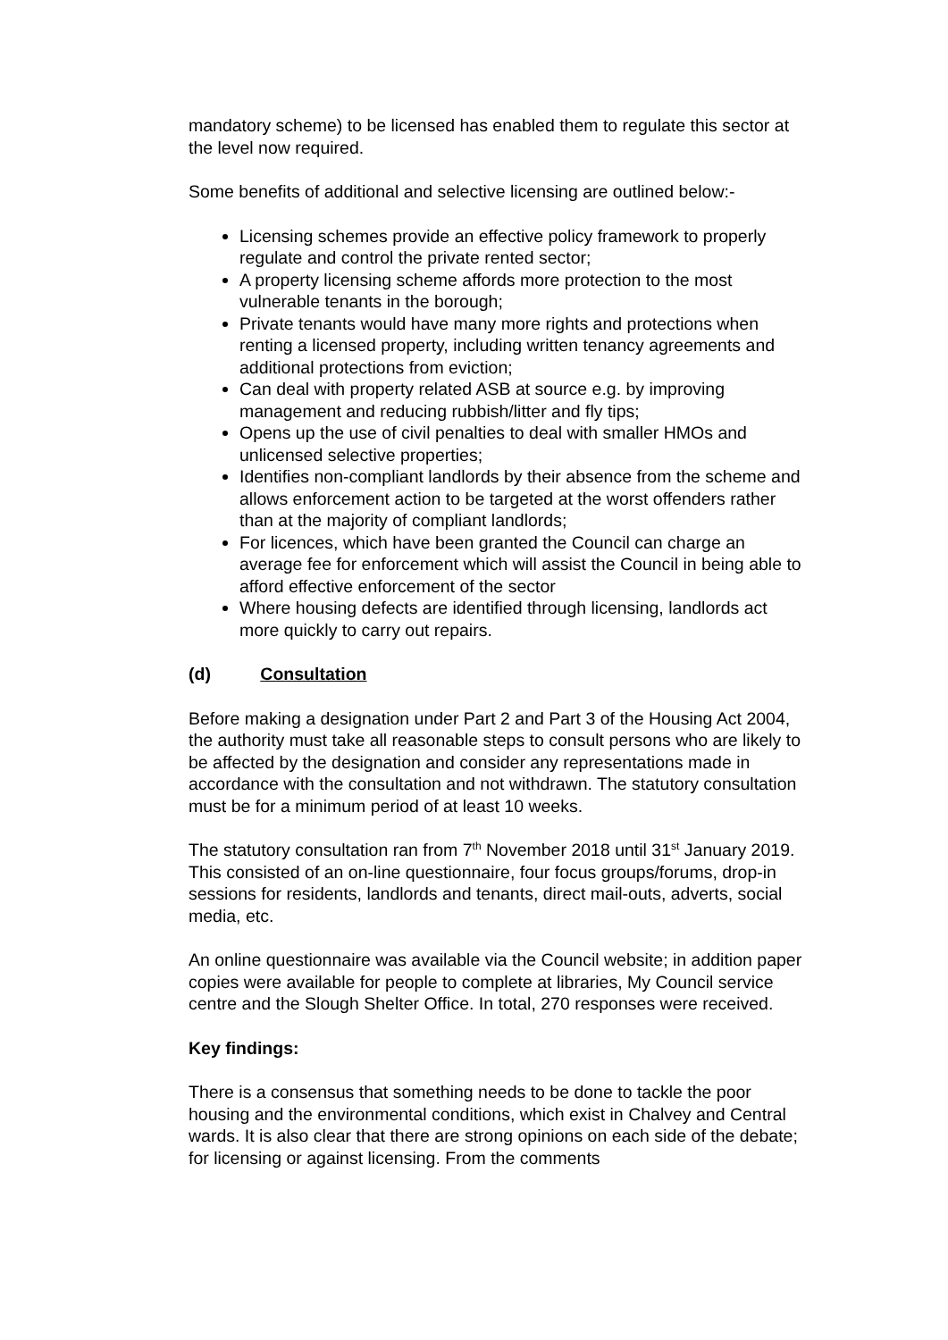mandatory scheme) to be licensed has enabled them to regulate this sector at the level now required.
Some benefits of additional and selective licensing are outlined below:-
Licensing schemes provide an effective policy framework to properly regulate and control the private rented sector;
A property licensing scheme affords more protection to the most vulnerable tenants in the borough;
Private tenants would have many more rights and protections when renting a licensed property, including written tenancy agreements and additional protections from eviction;
Can deal with property related ASB at source e.g. by improving management and reducing rubbish/litter and fly tips;
Opens up the use of civil penalties to deal with smaller HMOs and unlicensed selective properties;
Identifies non-compliant landlords by their absence from the scheme and allows enforcement action to be targeted at the worst offenders rather than at the majority of compliant landlords;
For licences, which have been granted the Council can charge an average fee for enforcement which will assist the Council in being able to afford effective enforcement of the sector
Where housing defects are identified through licensing, landlords act more quickly to carry out repairs.
(d) Consultation
Before making a designation under Part 2 and Part 3 of the Housing Act 2004, the authority must take all reasonable steps to consult persons who are likely to be affected by the designation and consider any representations made in accordance with the consultation and not withdrawn. The statutory consultation must be for a minimum period of at least 10 weeks.
The statutory consultation ran from 7<sup>th</sup> November 2018 until 31<sup>st</sup> January 2019. This consisted of an on-line questionnaire, four focus groups/forums, drop-in sessions for residents, landlords and tenants, direct mail-outs, adverts, social media, etc.
An online questionnaire was available via the Council website; in addition paper copies were available for people to complete at libraries, My Council service centre and the Slough Shelter Office. In total, 270 responses were received.
Key findings:
There is a consensus that something needs to be done to tackle the poor housing and the environmental conditions, which exist in Chalvey and Central wards. It is also clear that there are strong opinions on each side of the debate; for licensing or against licensing. From the comments